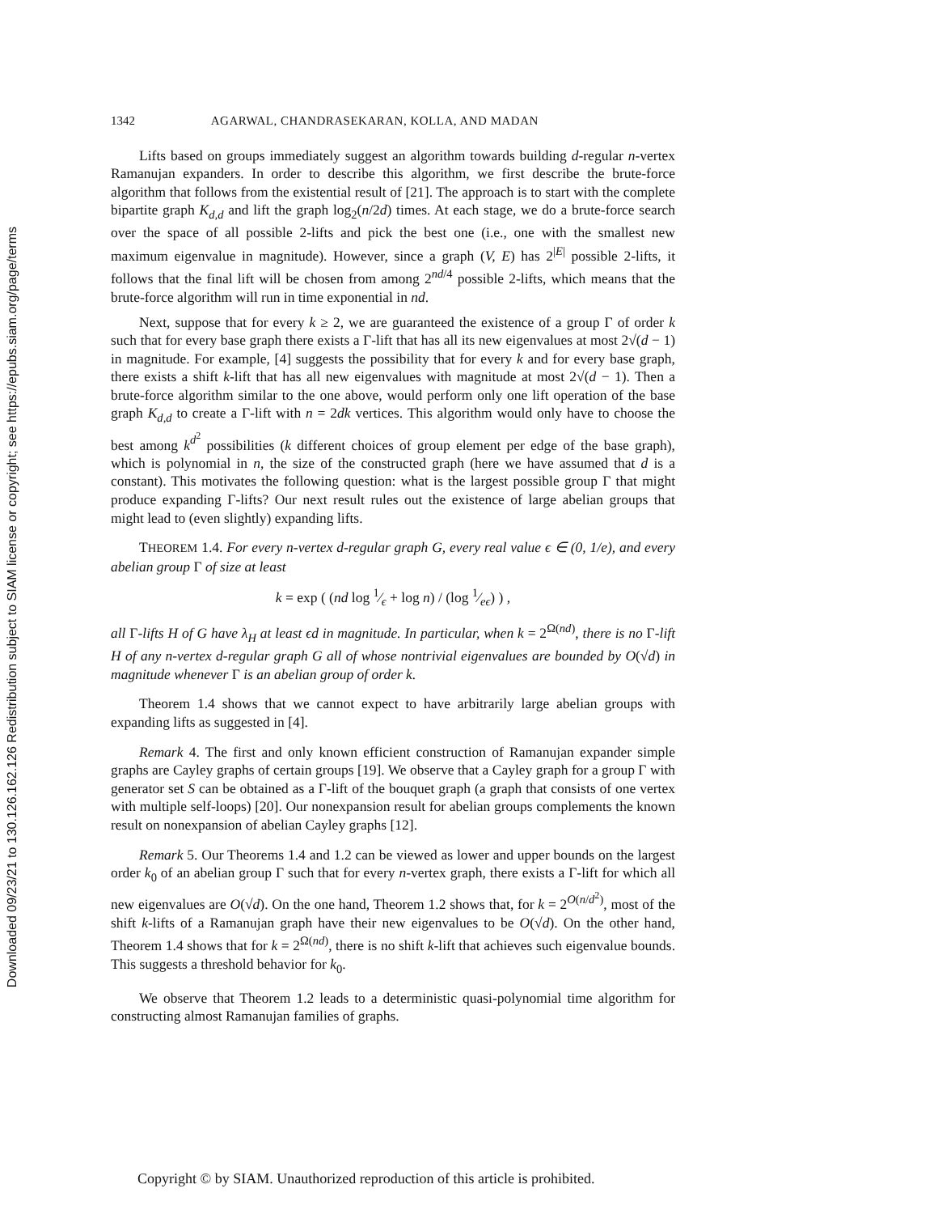Downloaded 09/23/21 to 130.126.162.126 Redistribution subject to SIAM license or copyright; see https://epubs.siam.org/page/terms
1342 AGARWAL, CHANDRASEKARAN, KOLLA, AND MADAN
Lifts based on groups immediately suggest an algorithm towards building d-regular n-vertex Ramanujan expanders. In order to describe this algorithm, we first describe the brute-force algorithm that follows from the existential result of [21]. The approach is to start with the complete bipartite graph K<sub>d,d</sub> and lift the graph log<sub>2</sub>(n/2d) times. At each stage, we do a brute-force search over the space of all possible 2-lifts and pick the best one (i.e., one with the smallest new maximum eigenvalue in magnitude). However, since a graph (V, E) has 2<sup>|E|</sup> possible 2-lifts, it follows that the final lift will be chosen from among 2<sup>nd/4</sup> possible 2-lifts, which means that the brute-force algorithm will run in time exponential in nd.
Next, suppose that for every k ≥ 2, we are guaranteed the existence of a group Γ of order k such that for every base graph there exists a Γ-lift that has all its new eigenvalues at most 2√(d − 1) in magnitude. For example, [4] suggests the possibility that for every k and for every base graph, there exists a shift k-lift that has all new eigenvalues with magnitude at most 2√(d − 1). Then a brute-force algorithm similar to the one above, would perform only one lift operation of the base graph K<sub>d,d</sub> to create a Γ-lift with n = 2dk vertices. This algorithm would only have to choose the best among k<sup>d<sup>2</sup></sup> possibilities (k different choices of group element per edge of the base graph), which is polynomial in n, the size of the constructed graph (here we have assumed that d is a constant). This motivates the following question: what is the largest possible group Γ that might produce expanding Γ-lifts? Our next result rules out the existence of large abelian groups that might lead to (even slightly) expanding lifts.
THEOREM 1.4. For every n-vertex d-regular graph G, every real value ϵ ∈ (0, 1/e), and every abelian group Γ of size at least
k = exp ( (nd log 1⁄ϵ + log n) / (log 1⁄eϵ) ) ,
all Γ-lifts H of G have λ<sub>H</sub> at least ϵd in magnitude. In particular, when k = 2<sup>Ω(nd)</sup>, there is no Γ-lift H of any n-vertex d-regular graph G all of whose nontrivial eigenvalues are bounded by O(√d) in magnitude whenever Γ is an abelian group of order k.
Theorem 1.4 shows that we cannot expect to have arbitrarily large abelian groups with expanding lifts as suggested in [4].
Remark 4. The first and only known efficient construction of Ramanujan expander simple graphs are Cayley graphs of certain groups [19]. We observe that a Cayley graph for a group Γ with generator set S can be obtained as a Γ-lift of the bouquet graph (a graph that consists of one vertex with multiple self-loops) [20]. Our nonexpansion result for abelian groups complements the known result on nonexpansion of abelian Cayley graphs [12].
Remark 5. Our Theorems 1.4 and 1.2 can be viewed as lower and upper bounds on the largest order k<sub>0</sub> of an abelian group Γ such that for every n-vertex graph, there exists a Γ-lift for which all new eigenvalues are O(√d). On the one hand, Theorem 1.2 shows that, for k = 2<sup>O(n/d<sup>2</sup>)</sup>, most of the shift k-lifts of a Ramanujan graph have their new eigenvalues to be O(√d). On the other hand, Theorem 1.4 shows that for k = 2<sup>Ω(nd)</sup>, there is no shift k-lift that achieves such eigenvalue bounds. This suggests a threshold behavior for k<sub>0</sub>.
We observe that Theorem 1.2 leads to a deterministic quasi-polynomial time algorithm for constructing almost Ramanujan families of graphs.
Copyright © by SIAM. Unauthorized reproduction of this article is prohibited.